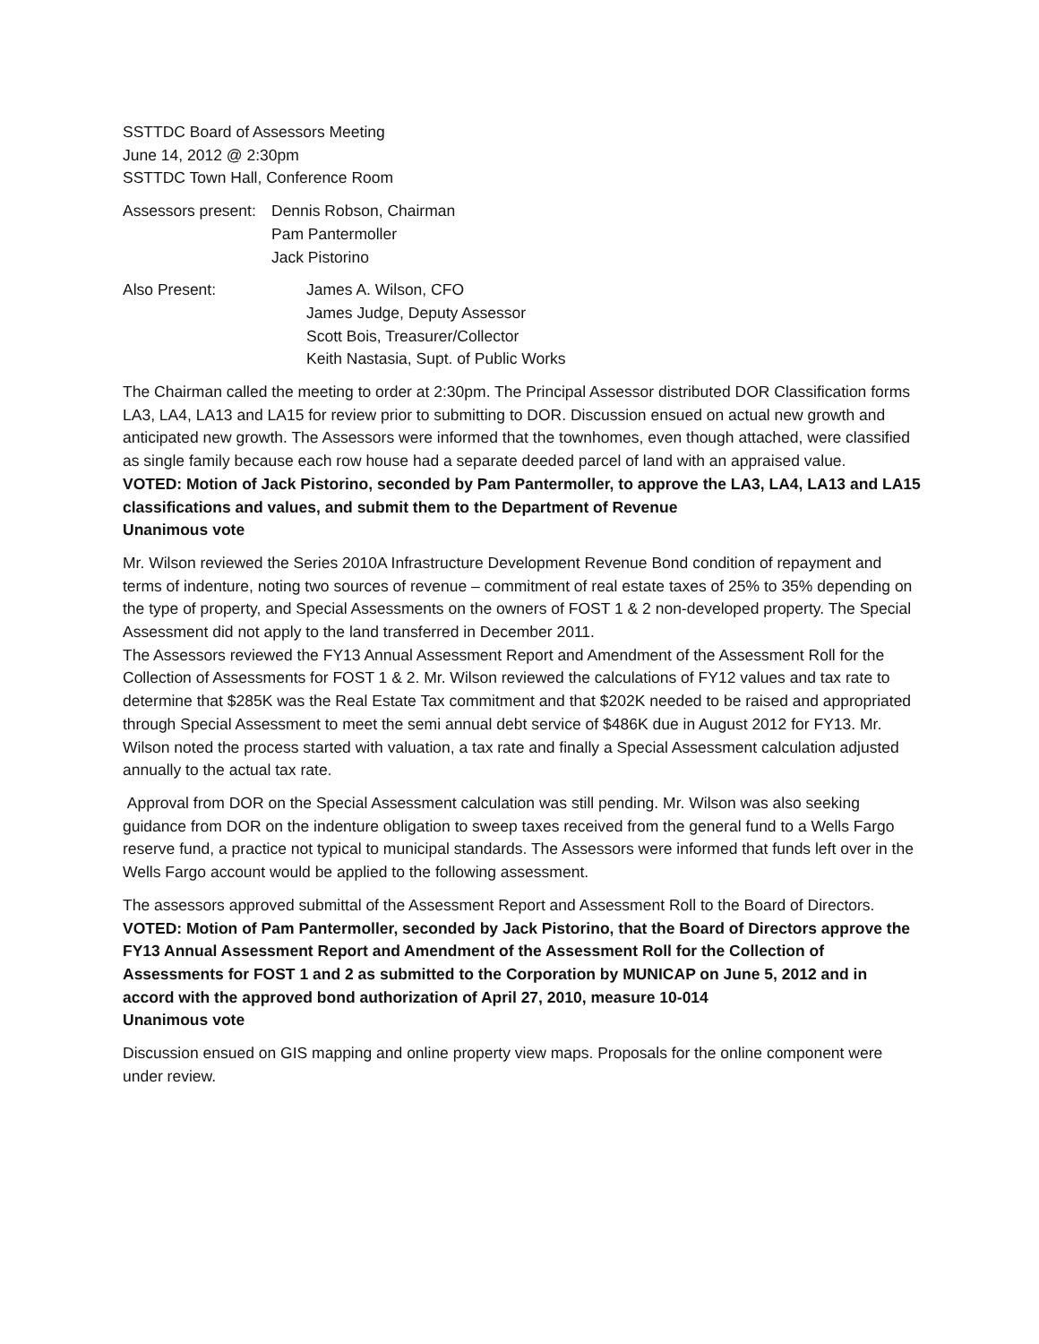SSTTDC Board of Assessors Meeting
June 14, 2012 @ 2:30pm
SSTTDC Town Hall, Conference Room
Assessors present:
Dennis Robson, Chairman
Pam Pantermoller
Jack Pistorino
Also Present: James A. Wilson, CFO
James Judge, Deputy Assessor
Scott Bois, Treasurer/Collector
Keith Nastasia, Supt. of Public Works
The Chairman called the meeting to order at 2:30pm. The Principal Assessor distributed DOR Classification forms LA3, LA4, LA13 and LA15 for review prior to submitting to DOR. Discussion ensued on actual new growth and anticipated new growth. The Assessors were informed that the townhomes, even though attached, were classified as single family because each row house had a separate deeded parcel of land with an appraised value.
VOTED: Motion of Jack Pistorino, seconded by Pam Pantermoller, to approve the LA3, LA4, LA13 and LA15 classifications and values, and submit them to the Department of Revenue
Unanimous vote
Mr. Wilson reviewed the Series 2010A Infrastructure Development Revenue Bond condition of repayment and terms of indenture, noting two sources of revenue – commitment of real estate taxes of 25% to 35% depending on the type of property, and Special Assessments on the owners of FOST 1 & 2 non-developed property. The Special Assessment did not apply to the land transferred in December 2011.
The Assessors reviewed the FY13 Annual Assessment Report and Amendment of the Assessment Roll for the Collection of Assessments for FOST 1 & 2. Mr. Wilson reviewed the calculations of FY12 values and tax rate to determine that $285K was the Real Estate Tax commitment and that $202K needed to be raised and appropriated through Special Assessment to meet the semi annual debt service of $486K due in August 2012 for FY13. Mr. Wilson noted the process started with valuation, a tax rate and finally a Special Assessment calculation adjusted annually to the actual tax rate.
Approval from DOR on the Special Assessment calculation was still pending. Mr. Wilson was also seeking guidance from DOR on the indenture obligation to sweep taxes received from the general fund to a Wells Fargo reserve fund, a practice not typical to municipal standards. The Assessors were informed that funds left over in the Wells Fargo account would be applied to the following assessment.
The assessors approved submittal of the Assessment Report and Assessment Roll to the Board of Directors.
VOTED: Motion of Pam Pantermoller, seconded by Jack Pistorino, that the Board of Directors approve the FY13 Annual Assessment Report and Amendment of the Assessment Roll for the Collection of Assessments for FOST 1 and 2 as submitted to the Corporation by MUNICAP on June 5, 2012 and in accord with the approved bond authorization of April 27, 2010, measure 10-014
Unanimous vote
Discussion ensued on GIS mapping and online property view maps. Proposals for the online component were under review.